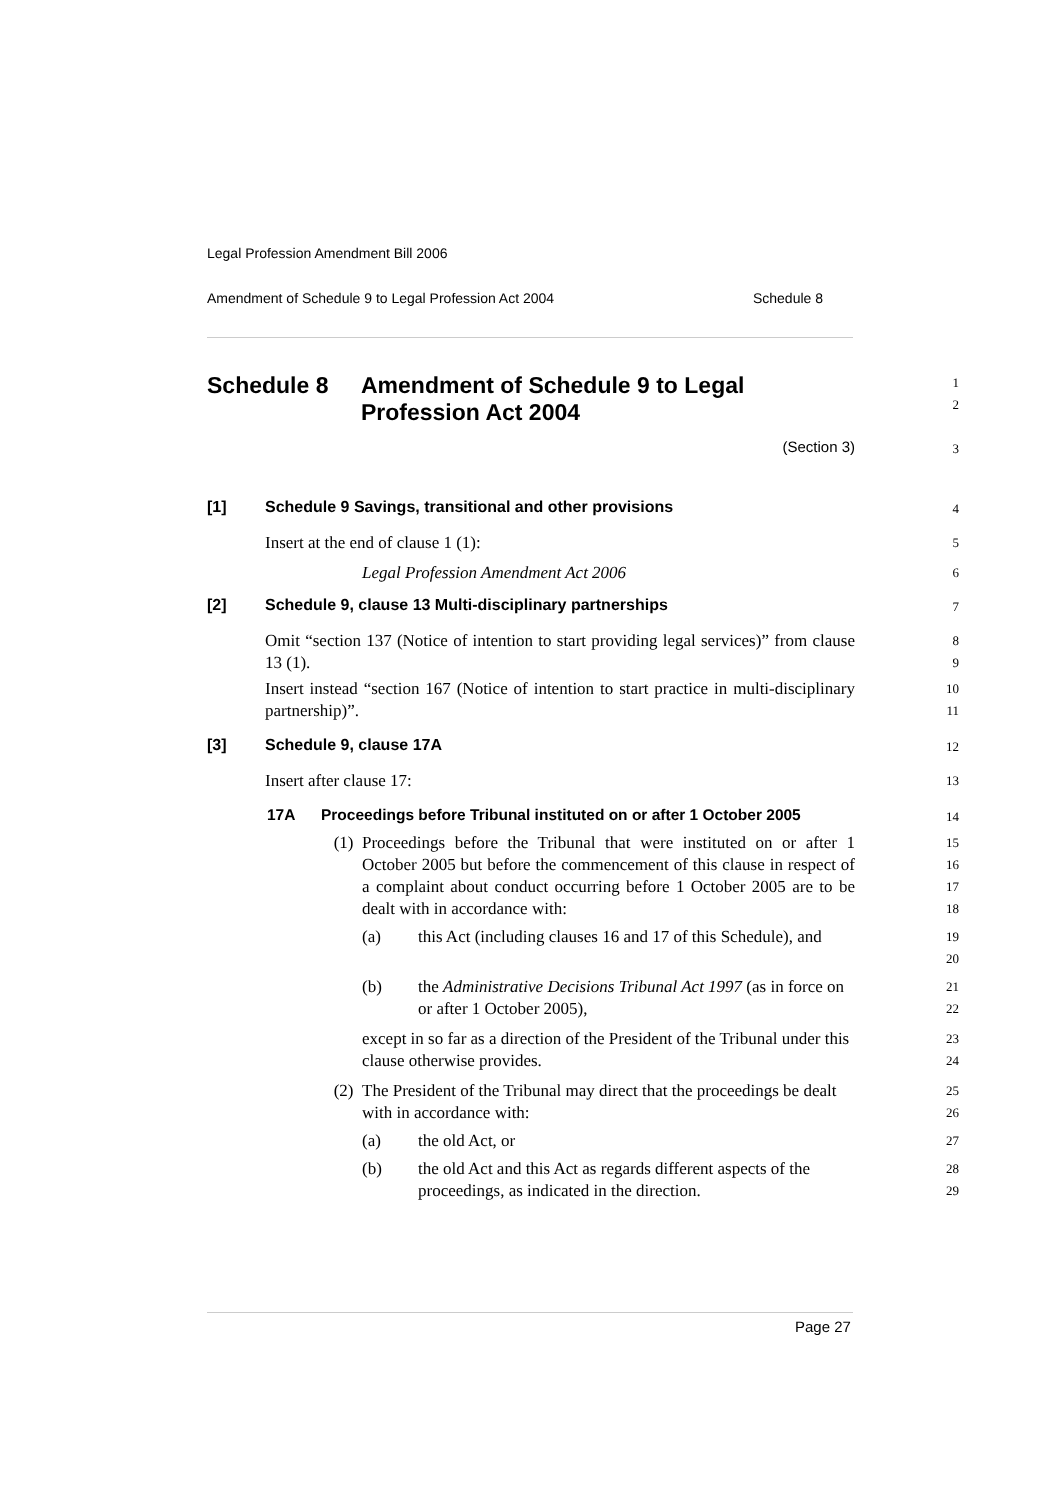Legal Profession Amendment Bill 2006
Amendment of Schedule 9 to Legal Profession Act 2004 Schedule 8
Schedule 8 Amendment of Schedule 9 to Legal
Profession Act 2004
1
2
(Section 3)
3
[1] Schedule 9 Savings, transitional and other provisions
4
Insert at the end of clause 1 (1):
5
Legal Profession Amendment Act 2006
6
[2] Schedule 9, clause 13 Multi-disciplinary partnerships
7
Omit “section 137 (Notice of intention to start providing legal services)” from clause 13 (1).
8
9
Insert instead “section 167 (Notice of intention to start practice in multi-disciplinary partnership)”.
10
11
[3] Schedule 9, clause 17A
12
Insert after clause 17:
13
17A Proceedings before Tribunal instituted on or after 1 October 2005
14
(1) Proceedings before the Tribunal that were instituted on or after 1 October 2005 but before the commencement of this clause in respect of a complaint about conduct occurring before 1 October 2005 are to be dealt with in accordance with:
15
16
17
18
(a) this Act (including clauses 16 and 17 of this Schedule), and
19
20
(b) the Administrative Decisions Tribunal Act 1997 (as in force on or after 1 October 2005),
21
22
except in so far as a direction of the President of the Tribunal under this clause otherwise provides.
23
24
(2) The President of the Tribunal may direct that the proceedings be dealt with in accordance with:
25
26
(a) the old Act, or
27
(b) the old Act and this Act as regards different aspects of the proceedings, as indicated in the direction.
28
29
Page 27